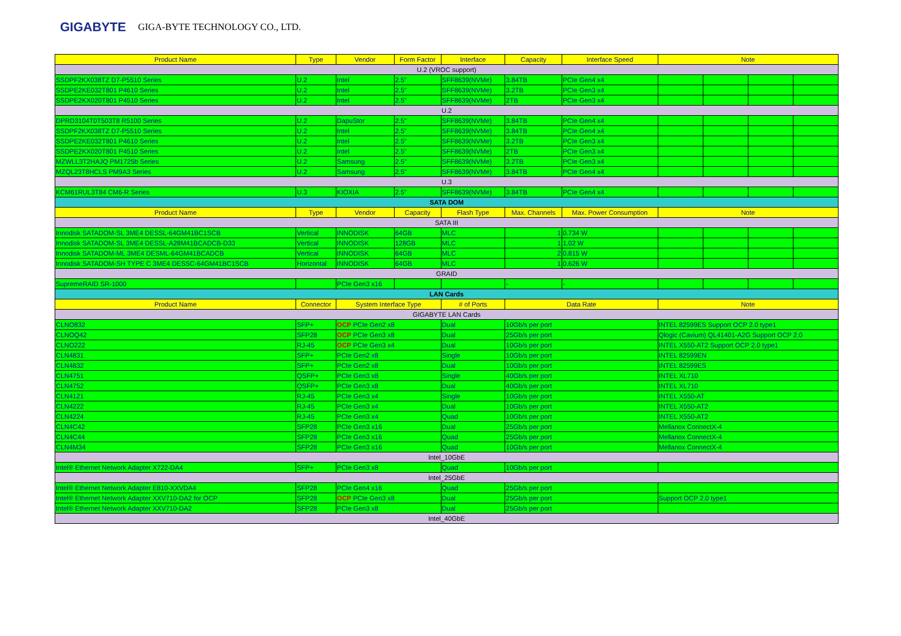GIGABYTE GIGA-BYTE TECHNOLOGY CO., LTD.
| Product Name | Type | Vendor | Form Factor | Interface | Capacity | Interface Speed | Note | | | |
| --- | --- | --- | --- | --- | --- | --- | --- | --- | --- | --- |
| U.2 (VROC support) | | | | | | | | | | |
| SSDPF2KX038TZ D7-P5510 Series | U.2 | Intel | 2.5" | SFF8639(NVMe) | 3.84TB | PCIe Gen4 x4 | | | | |
| SSDPE2KE032T801 P4610 Series | U.2 | Intel | 2.5" | SFF8639(NVMe) | 3.2TB | PCIe Gen3 x4 | | | | |
| SSDPE2KX020T801 P4510 Series | U.2 | Intel | 2.5" | SFF8639(NVMe) | 2TB | PCIe Gen3 x4 | | | | |
| U.2 | | | | | | | | | | |
| DPRD3104T0T503T8 R5100 Series | U.2 | DapuStor | 2.5" | SFF8639(NVMe) | 3.84TB | PCIe Gen4 x4 | | | | |
| SSDPF2KX038TZ D7-P5510 Series | U.2 | Intel | 2.5" | SFF8639(NVMe) | 3.84TB | PCIe Gen4 x4 | | | | |
| SSDPE2KE032T801 P4610 Series | U.2 | Intel | 2.5" | SFF8639(NVMe) | 3.2TB | PCIe Gen3 x4 | | | | |
| SSDPE2KX020T801 P4510 Series | U.2 | Intel | 2.5" | SFF8639(NVMe) | 2TB | PCIe Gen3 x4 | | | | |
| MZWLL3T2HAJQ PM1725b Series | U.2 | Samsung | 2.5" | SFF8639(NVMe) | 3.2TB | PCIe Gen3 x4 | | | | |
| MZQL23T8HCLS PM9A3 Series | U.2 | Samsung | 2.5" | SFF8639(NVMe) | 3.84TB | PCIe Gen4 x4 | | | | |
| U.3 | | | | | | | | | | |
| KCM61RUL3T84 CM6-R Series | U.3 | KIOXIA | 2.5" | SFF8639(NVMe) | 3.84TB | PCIe Gen4 x4 | | | | |
| SATA DOM | | | | | | | | | | |
| Product Name | Type | Vendor | Capacity | Flash Type | Max. Channels | Max. Power Consumption | Note | | | |
| SATA III | | | | | | | | | | |
| Innodisk SATADOM-SL 3ME4 DESSL-64GM41BC1SCB | Vertical | INNODISK | 64GB | MLC | 1 | 0.734 W | | | | |
| Innodisk SATADOM-SL 3ME4 DESSL-A28M41BCADCB-D33 | Vertical | INNODISK | 128GB | MLC | 1 | 1.02 W | | | | |
| Innodisk SATADOM-ML 3ME4 DESML-64GM41BCADCB | Vertical | INNODISK | 64GB | MLC | 2 | 0.815 W | | | | |
| Innodisk SATADOM-SH TYPE C 3ME4 DESSC-64GM41BC1SCB | Horizontal | INNODISK | 64GB | MLC | 1 | 0.626 W | | | | |
| GRAID | | | | | | | | | | |
| SupremeRAID SR-1000 | | PCIe Gen3 x16 | | | - | - | | | | |
| LAN Cards | | | | | | | | | | |
| Product Name | Connector | System Interface Type | | # of Ports | Data Rate | | Note | | | |
| GIGABYTE LAN Cards | | | | | | | | | | |
| CLNO832 | SFP+ | OCP PCIe Gen2 x8 | | Dual | 10Gb/s per port | | INTEL 82599ES Support OCP 2.0 type1 | | | |
| CLNOQ42 | SFP28 | OCP PCIe Gen3 x8 | | Dual | 25Gb/s per port | | Qlogic (Cavium) QL41401-A2G Support OCP 2.0 | | | |
| CLNO222 | RJ-45 | OCP PCIe Gen3 x4 | | Dual | 10Gb/s per port | | INTEL X550-AT2 Support OCP 2.0 type1 | | | |
| CLN4831 | SFP+ | PCIe Gen2 x8 | | Single | 10Gb/s per port | | INTEL 82599EN | | | |
| CLN4832 | SFP+ | PCIe Gen2 x8 | | Dual | 10Gb/s per port | | INTEL 82599ES | | | |
| CLN4751 | QSFP+ | PCIe Gen3 x8 | | Single | 40Gb/s per port | | INTEL XL710 | | | |
| CLN4752 | QSFP+ | PCIe Gen3 x8 | | Dual | 40Gb/s per port | | INTEL XL710 | | | |
| CLN4121 | RJ-45 | PCIe Gen3 x4 | | Single | 10Gb/s per port | | INTEL X550-AT | | | |
| CLN4222 | RJ-45 | PCIe Gen3 x4 | | Dual | 10Gb/s per port | | INTEL X550-AT2 | | | |
| CLN4224 | RJ-45 | PCIe Gen3 x4 | | Quad | 10Gb/s per port | | INTEL X550-AT2 | | | |
| CLN4C42 | SFP28 | PCIe Gen3 x16 | | Dual | 25Gb/s per port | | Mellanox ConnectX-4 | | | |
| CLN4C44 | SFP28 | PCIe Gen3 x16 | | Quad | 25Gb/s per port | | Mellanox ConnectX-4 | | | |
| CLN4M34 | SFP28 | PCIe Gen3 x16 | | Quad | 10Gb/s per port | | Mellanox ConnectX-4 | | | |
| Intel_10GbE | | | | | | | | | | |
| Intel® Ethernet Network Adapter X722-DA4 | SFP+ | PCIe Gen3 x8 | | Quad | 10Gb/s per port | | | | | |
| Intel_25GbE | | | | | | | | | | |
| Intel® Ethernet Network Adapter E810-XXVDA4 | SFP28 | PCIe Gen4 x16 | | Quad | 25Gb/s per port | | | | | |
| Intel® Ethernet Network Adapter XXV710-DA2 for OCP | SFP28 | OCP PCIe Gen3 x8 | | Dual | 25Gb/s per port | | Support OCP 2.0 type1 | | | |
| Intel® Ethernet Network Adapter XXV710-DA2 | SFP28 | PCIe Gen3 x8 | | Dual | 25Gb/s per port | | | | | |
| Intel_40GbE | | | | | | | | | | |